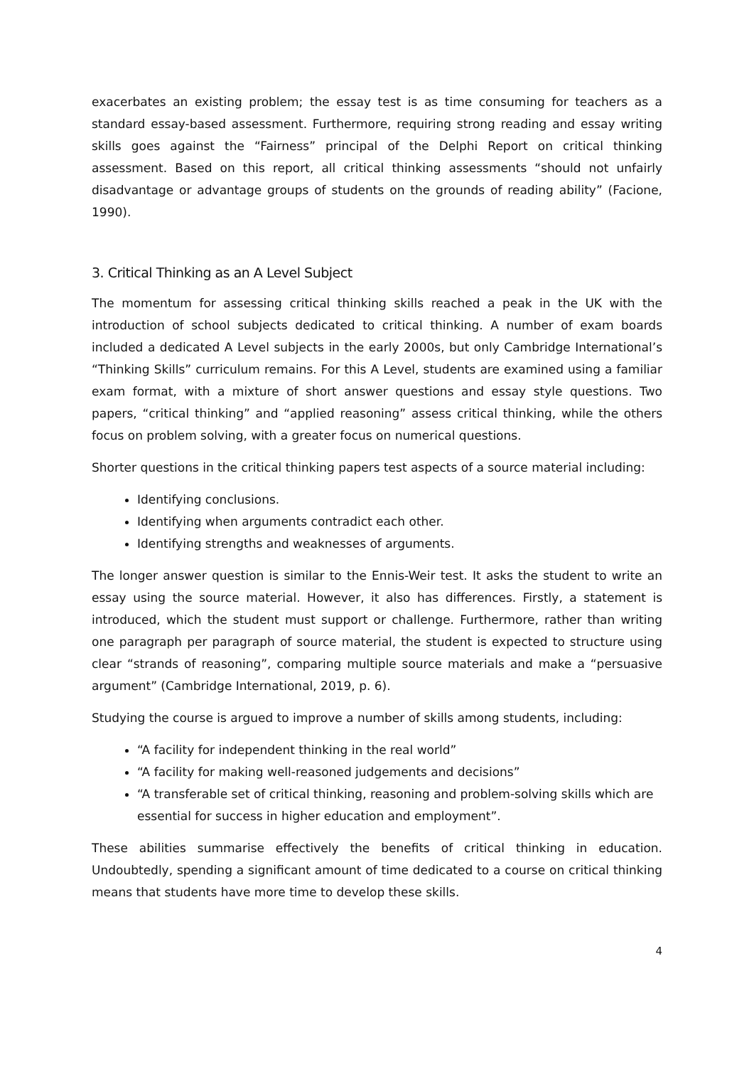exacerbates an existing problem; the essay test is as time consuming for teachers as a standard essay-based assessment. Furthermore, requiring strong reading and essay writing skills goes against the “Fairness” principal of the Delphi Report on critical thinking assessment. Based on this report, all critical thinking assessments “should not unfairly disadvantage or advantage groups of students on the grounds of reading ability” (Facione, 1990).
3. Critical Thinking as an A Level Subject
The momentum for assessing critical thinking skills reached a peak in the UK with the introduction of school subjects dedicated to critical thinking. A number of exam boards included a dedicated A Level subjects in the early 2000s, but only Cambridge International’s “Thinking Skills” curriculum remains. For this A Level, students are examined using a familiar exam format, with a mixture of short answer questions and essay style questions. Two papers, “critical thinking” and “applied reasoning” assess critical thinking, while the others focus on problem solving, with a greater focus on numerical questions.
Shorter questions in the critical thinking papers test aspects of a source material including:
Identifying conclusions.
Identifying when arguments contradict each other.
Identifying strengths and weaknesses of arguments.
The longer answer question is similar to the Ennis-Weir test. It asks the student to write an essay using the source material. However, it also has differences. Firstly, a statement is introduced, which the student must support or challenge. Furthermore, rather than writing one paragraph per paragraph of source material, the student is expected to structure using clear “strands of reasoning”, comparing multiple source materials and make a “persuasive argument” (Cambridge International, 2019, p. 6).
Studying the course is argued to improve a number of skills among students, including:
“A facility for independent thinking in the real world”
“A facility for making well-reasoned judgements and decisions”
“A transferable set of critical thinking, reasoning and problem-solving skills which are essential for success in higher education and employment”.
These abilities summarise effectively the benefits of critical thinking in education. Undoubtedly, spending a significant amount of time dedicated to a course on critical thinking means that students have more time to develop these skills.
4